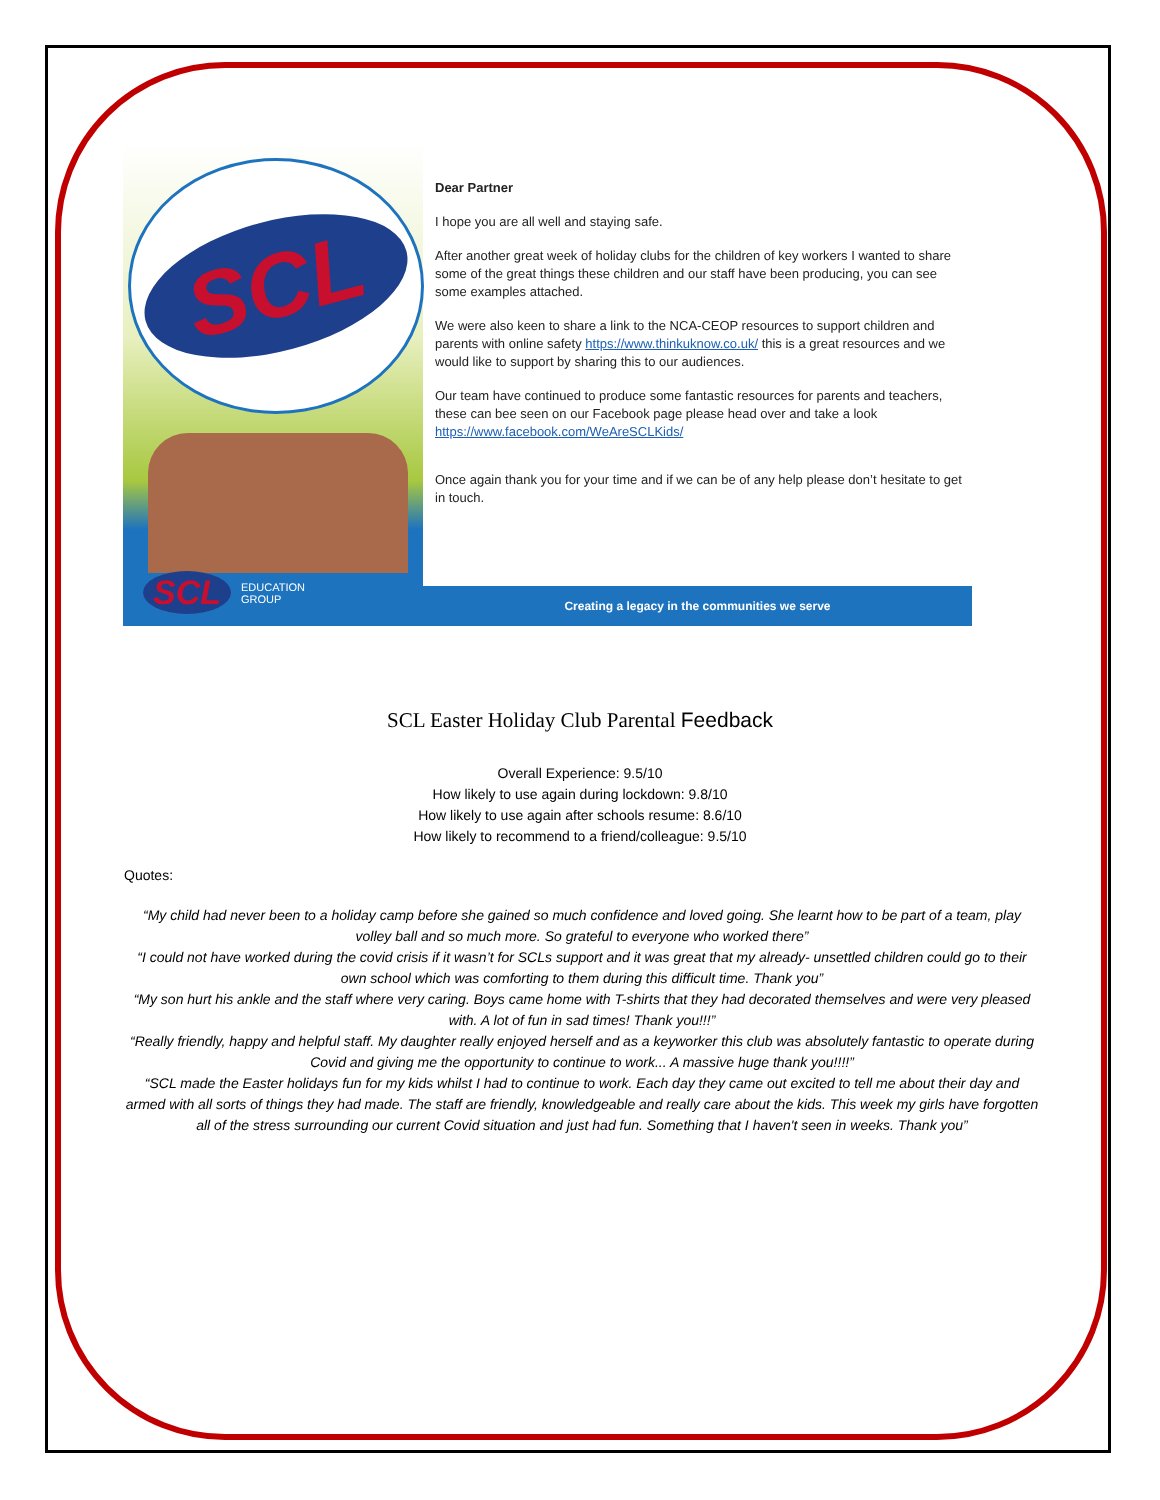SCL
SCL EDUCATION
GROUP
Dear Partner
I hope you are all well and staying safe.
After another great week of holiday clubs for the children of key workers I wanted to share some of the great things these children and our staff have been producing, you can see some examples attached.
We were also keen to share a link to the NCA-CEOP resources to support children and parents with online safety https://www.thinkuknow.co.uk/ this is a great resources and we would like to support by sharing this to our audiences.
Our team have continued to produce some fantastic resources for parents and teachers, these can bee seen on our Facebook page please head over and take a look https://www.facebook.com/WeAreSCLKids/
Once again thank you for your time and if we can be of any help please don’t hesitate to get in touch.
Creating a legacy in the communities we serve
SCL Easter Holiday Club Parental Feedback
Overall Experience: 9.5/10
How likely to use again during lockdown: 9.8/10
How likely to use again after schools resume: 8.6/10
How likely to recommend to a friend/colleague: 9.5/10
Quotes:
“My child had never been to a holiday camp before she gained so much confidence and loved going. She learnt how to be part of a team, play volley ball and so much more. So grateful to everyone who worked there”
“I could not have worked during the covid crisis if it wasn’t for SCLs support and it was great that my already- unsettled children could go to their own school which was comforting to them during this difficult time. Thank you”
“My son hurt his ankle and the staff where very caring. Boys came home with T-shirts that they had decorated themselves and were very pleased with. A lot of fun in sad times! Thank you!!!”
“Really friendly, happy and helpful staff. My daughter really enjoyed herself and as a keyworker this club was absolutely fantastic to operate during Covid and giving me the opportunity to continue to work... A massive huge thank you!!!!”
“SCL made the Easter holidays fun for my kids whilst I had to continue to work. Each day they came out excited to tell me about their day and armed with all sorts of things they had made. The staff are friendly, knowledgeable and really care about the kids. This week my girls have forgotten all of the stress surrounding our current Covid situation and just had fun. Something that I haven't seen in weeks. Thank you”